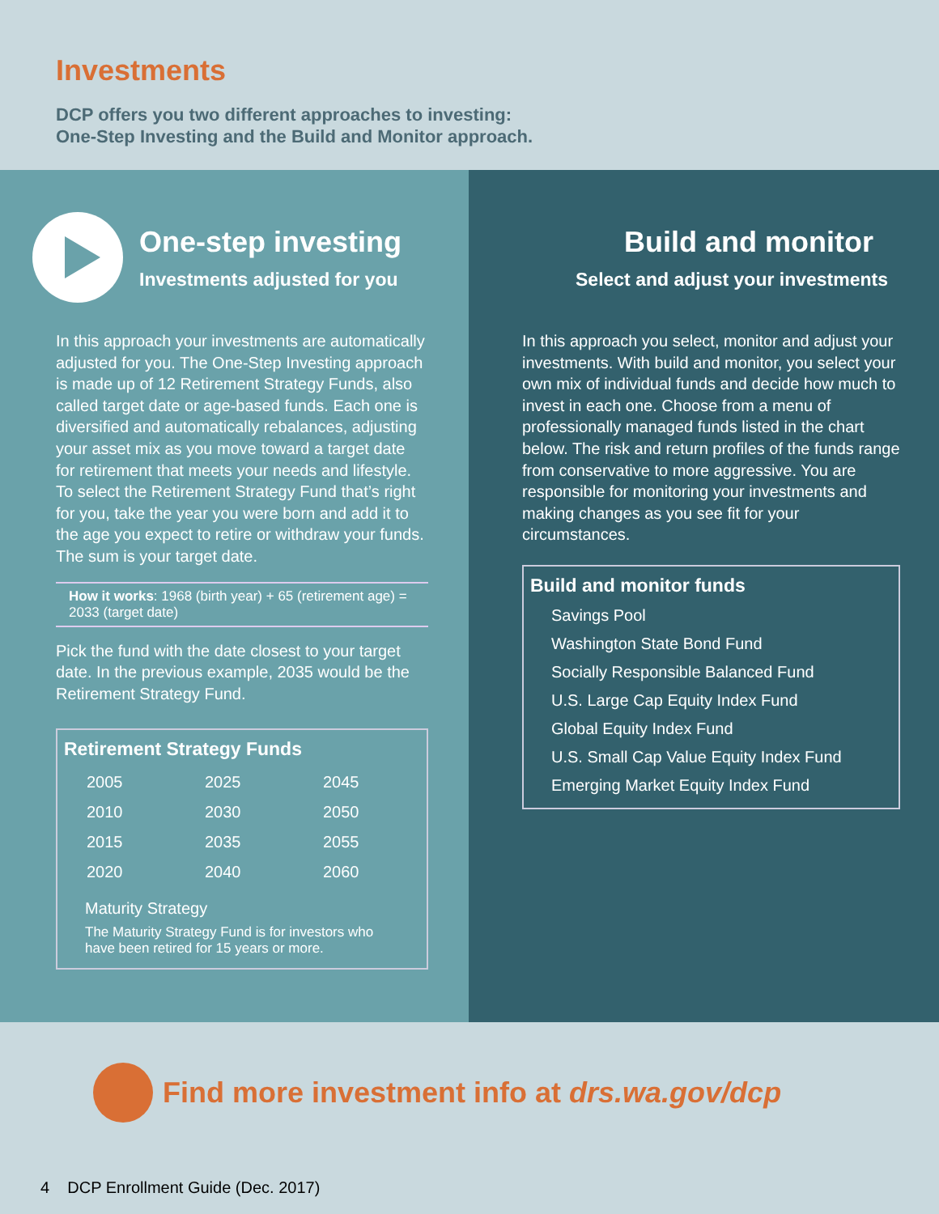Investments
DCP offers you two different approaches to investing:
One-Step Investing and the Build and Monitor approach.
One-step investing
Investments adjusted for you
In this approach your investments are automatically adjusted for you. The One-Step Investing approach is made up of 12 Retirement Strategy Funds, also called target date or age-based funds. Each one is diversified and automatically rebalances, adjusting your asset mix as you move toward a target date for retirement that meets your needs and lifestyle. To select the Retirement Strategy Fund that’s right for you, take the year you were born and add it to the age you expect to retire or withdraw your funds. The sum is your target date.
How it works: 1968 (birth year) + 65 (retirement age) = 2033 (target date)
Pick the fund with the date closest to your target date. In the previous example, 2035 would be the Retirement Strategy Fund.
Retirement Strategy Funds
| 2005 | 2025 | 2045 |
| 2010 | 2030 | 2050 |
| 2015 | 2035 | 2055 |
| 2020 | 2040 | 2060 |
Maturity Strategy
The Maturity Strategy Fund is for investors who have been retired for 15 years or more.
Build and monitor
Select and adjust your investments
In this approach you select, monitor and adjust your investments. With build and monitor, you select your own mix of individual funds and decide how much to invest in each one. Choose from a menu of professionally managed funds listed in the chart below. The risk and return profiles of the funds range from conservative to more aggressive. You are responsible for monitoring your investments and making changes as you see fit for your circumstances.
Build and monitor funds
Savings Pool
Washington State Bond Fund
Socially Responsible Balanced Fund
U.S. Large Cap Equity Index Fund
Global Equity Index Fund
U.S. Small Cap Value Equity Index Fund
Emerging Market Equity Index Fund
Find more investment info at drs.wa.gov/dcp
4 DCP Enrollment Guide (Dec. 2017)